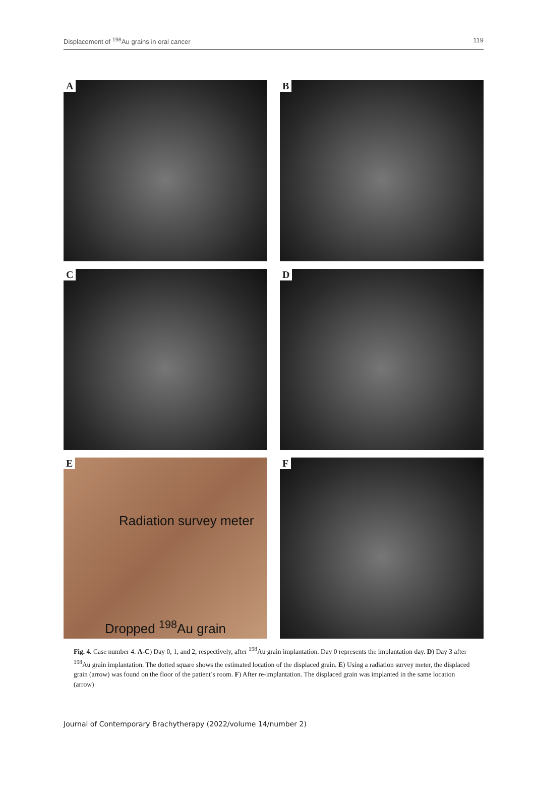Displacement of <sup>198</sup>Au grains in oral cancer 119
A
B
C
D
E
Radiation survey meter
Dropped <sup>198</sup>Au grain
F
Fig. 4. Case number 4. A-C) Day 0, 1, and 2, respectively, after <sup>198</sup>Au grain implantation. Day 0 represents the implantation day. D) Day 3 after <sup>198</sup>Au grain implantation. The dotted square shows the estimated location of the displaced grain. E) Using a radiation survey meter, the displaced grain (arrow) was found on the floor of the patient’s room. F) After re-implantation. The displaced grain was implanted in the same location (arrow)
Journal of Contemporary Brachytherapy (2022/volume 14/number 2)